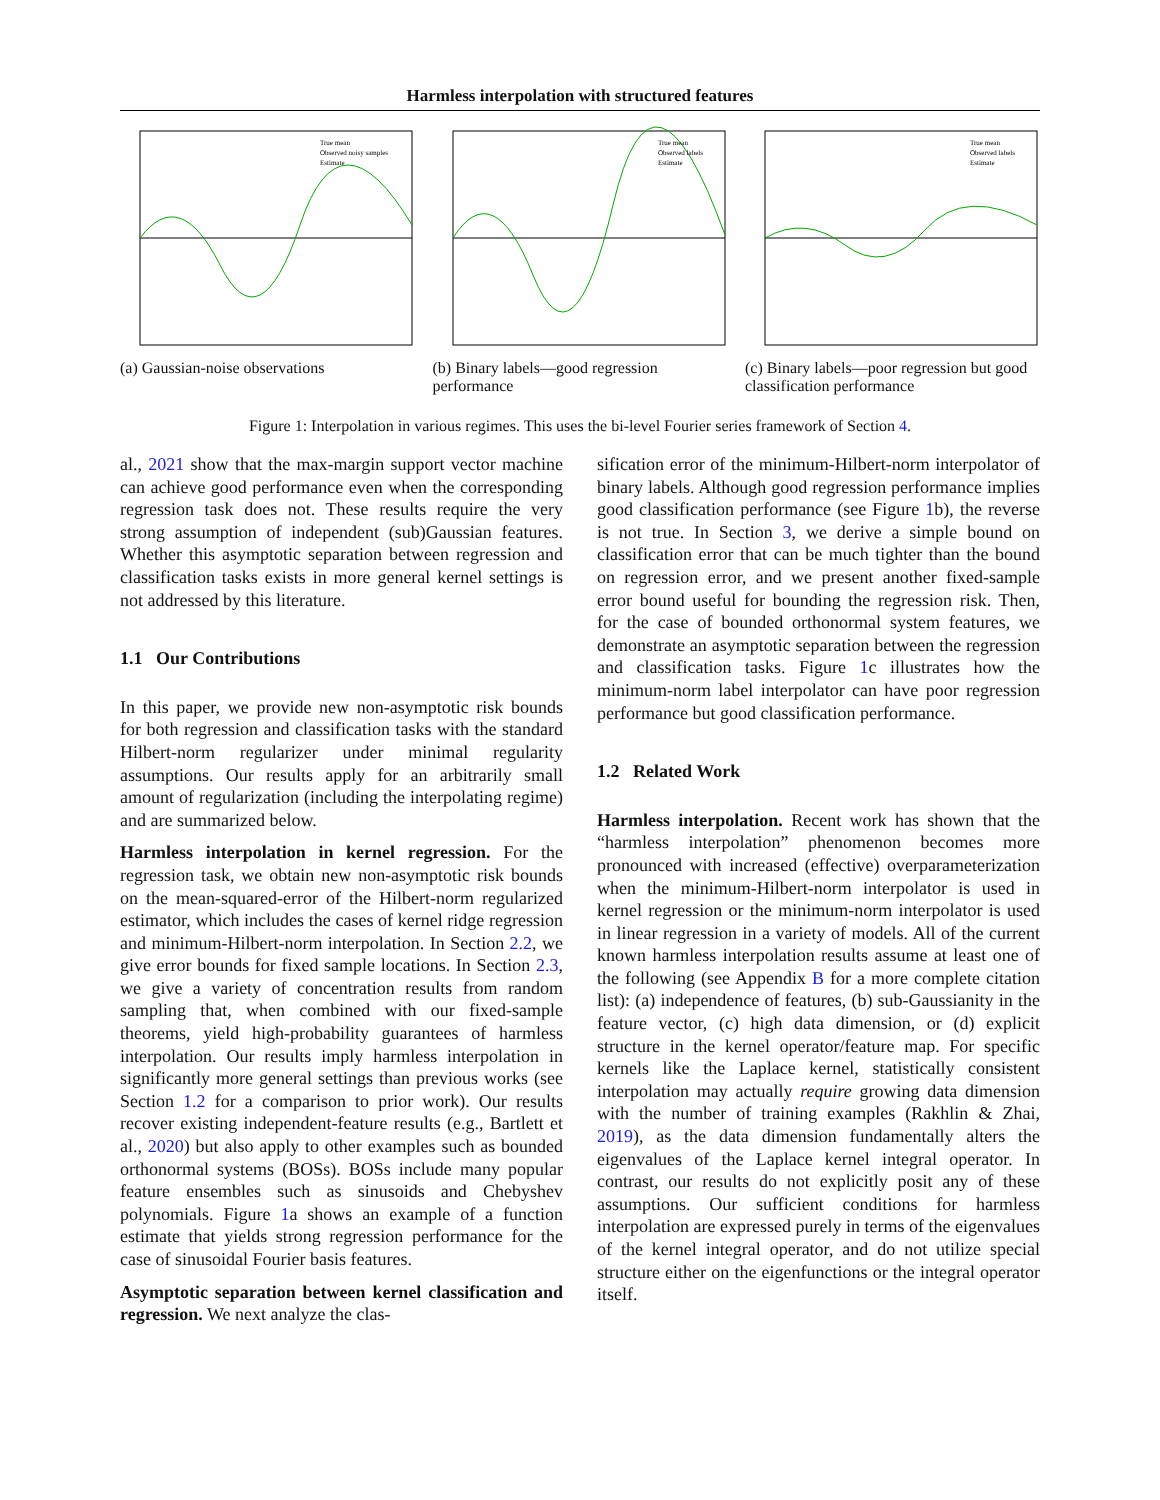Harmless interpolation with structured features
True mean
Observed noisy samples
Estimate
(a) Gaussian-noise observations
True mean
Observed labels
Estimate
(b) Binary labels—good regression performance
True mean
Observed labels
Estimate
(c) Binary labels—poor regression but good classification performance
Figure 1: Interpolation in various regimes. This uses the bi-level Fourier series framework of Section 4.
al., 2021 show that the max-margin support vector machine can achieve good performance even when the corresponding regression task does not. These results require the very strong assumption of independent (sub)Gaussian features. Whether this asymptotic separation between regression and classification tasks exists in more general kernel settings is not addressed by this literature.
1.1 Our Contributions
In this paper, we provide new non-asymptotic risk bounds for both regression and classification tasks with the standard Hilbert-norm regularizer under minimal regularity assumptions. Our results apply for an arbitrarily small amount of regularization (including the interpolating regime) and are summarized below.
Harmless interpolation in kernel regression. For the regression task, we obtain new non-asymptotic risk bounds on the mean-squared-error of the Hilbert-norm regularized estimator, which includes the cases of kernel ridge regression and minimum-Hilbert-norm interpolation. In Section 2.2, we give error bounds for fixed sample locations. In Section 2.3, we give a variety of concentration results from random sampling that, when combined with our fixed-sample theorems, yield high-probability guarantees of harmless interpolation. Our results imply harmless interpolation in significantly more general settings than previous works (see Section 1.2 for a comparison to prior work). Our results recover existing independent-feature results (e.g., Bartlett et al., 2020) but also apply to other examples such as bounded orthonormal systems (BOSs). BOSs include many popular feature ensembles such as sinusoids and Chebyshev polynomials. Figure 1a shows an example of a function estimate that yields strong regression performance for the case of sinusoidal Fourier basis features.
Asymptotic separation between kernel classification and regression. We next analyze the clas-
sification error of the minimum-Hilbert-norm interpolator of binary labels. Although good regression performance implies good classification performance (see Figure 1b), the reverse is not true. In Section 3, we derive a simple bound on classification error that can be much tighter than the bound on regression error, and we present another fixed-sample error bound useful for bounding the regression risk. Then, for the case of bounded orthonormal system features, we demonstrate an asymptotic separation between the regression and classification tasks. Figure 1c illustrates how the minimum-norm label interpolator can have poor regression performance but good classification performance.
1.2 Related Work
Harmless interpolation. Recent work has shown that the “harmless interpolation” phenomenon becomes more pronounced with increased (effective) overparameterization when the minimum-Hilbert-norm interpolator is used in kernel regression or the minimum-norm interpolator is used in linear regression in a variety of models. All of the current known harmless interpolation results assume at least one of the following (see Appendix B for a more complete citation list): (a) independence of features, (b) sub-Gaussianity in the feature vector, (c) high data dimension, or (d) explicit structure in the kernel operator/feature map. For specific kernels like the Laplace kernel, statistically consistent interpolation may actually require growing data dimension with the number of training examples (Rakhlin & Zhai, 2019), as the data dimension fundamentally alters the eigenvalues of the Laplace kernel integral operator. In contrast, our results do not explicitly posit any of these assumptions. Our sufficient conditions for harmless interpolation are expressed purely in terms of the eigenvalues of the kernel integral operator, and do not utilize special structure either on the eigenfunctions or the integral operator itself.